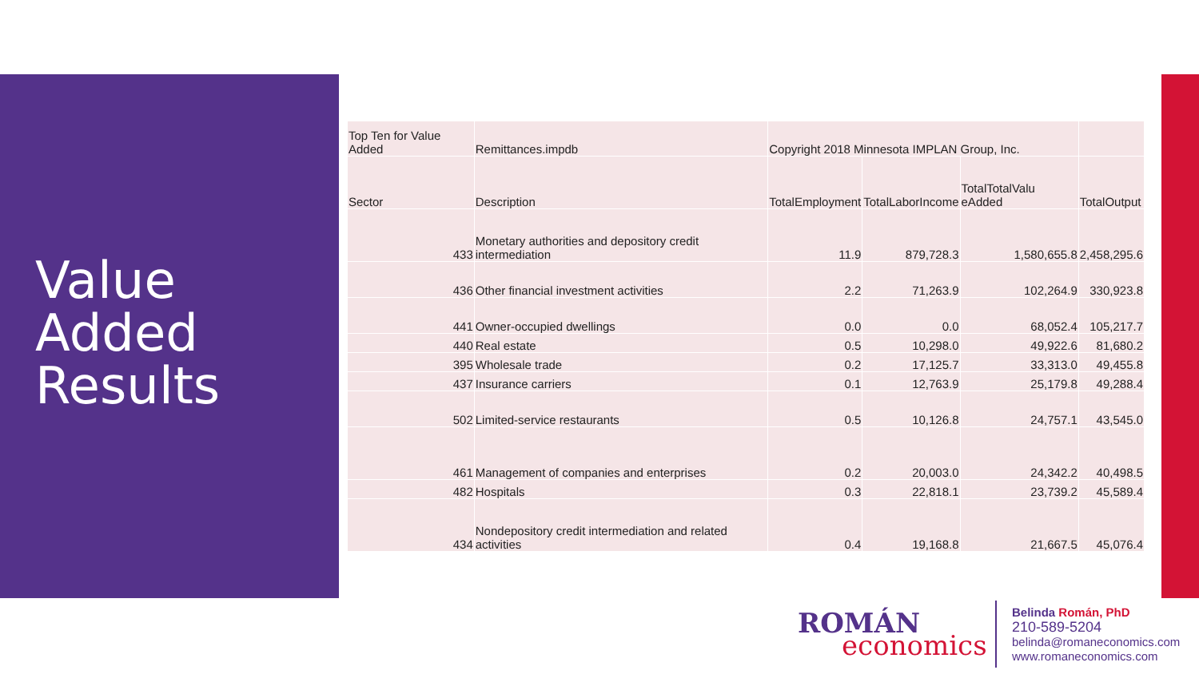Value
Added
Results
| Top Ten for Value Added | Remittances.impdb | Copyright 2018 Minnesota IMPLAN Group, Inc. | | | |
| Sector | Description | TotalEmployment | TotalLaborIncome | TotalTotalValu eAdded | TotalOutput |
| 433 | Monetary authorities and depository credit intermediation | 11.9 | 879,728.3 | 1,580,655.8 | 2,458,295.6 |
| 436 | Other financial investment activities | 2.2 | 71,263.9 | 102,264.9 | 330,923.8 |
| 441 | Owner-occupied dwellings | 0.0 | 0.0 | 68,052.4 | 105,217.7 |
| 440 | Real estate | 0.5 | 10,298.0 | 49,922.6 | 81,680.2 |
| 395 | Wholesale trade | 0.2 | 17,125.7 | 33,313.0 | 49,455.8 |
| 437 | Insurance carriers | 0.1 | 12,763.9 | 25,179.8 | 49,288.4 |
| 502 | Limited-service restaurants | 0.5 | 10,126.8 | 24,757.1 | 43,545.0 |
| 461 | Management of companies and enterprises | 0.2 | 20,003.0 | 24,342.2 | 40,498.5 |
| 482 | Hospitals | 0.3 | 22,818.1 | 23,739.2 | 45,589.4 |
| 434 | Nondepository credit intermediation and related activities | 0.4 | 19,168.8 | 21,667.5 | 45,076.4 |
ROMÁN
economics
Belinda Román, PhD
210-589-5204
belinda@romaneconomics.com
www.romaneconomics.com